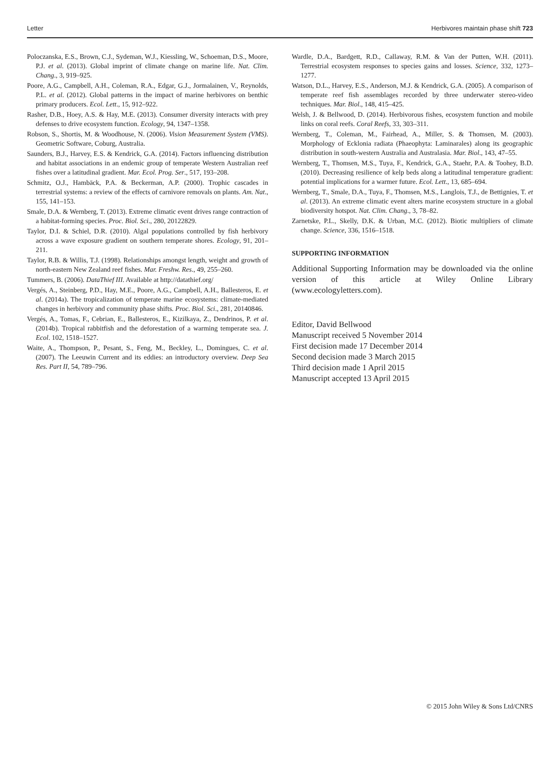Letter Herbivores maintain phase shift 723
Poloczanska, E.S., Brown, C.J., Sydeman, W.J., Kiessling, W., Schoeman, D.S., Moore, P.J. et al. (2013). Global imprint of climate change on marine life. Nat. Clim. Chang., 3, 919–925.
Poore, A.G., Campbell, A.H., Coleman, R.A., Edgar, G.J., Jormalainen, V., Reynolds, P.L. et al. (2012). Global patterns in the impact of marine herbivores on benthic primary producers. Ecol. Lett., 15, 912–922.
Rasher, D.B., Hoey, A.S. & Hay, M.E. (2013). Consumer diversity interacts with prey defenses to drive ecosystem function. Ecology, 94, 1347–1358.
Robson, S., Shortis, M. & Woodhouse, N. (2006). Vision Measurement System (VMS). Geometric Software, Coburg, Australia.
Saunders, B.J., Harvey, E.S. & Kendrick, G.A. (2014). Factors influencing distribution and habitat associations in an endemic group of temperate Western Australian reef fishes over a latitudinal gradient. Mar. Ecol. Prog. Ser., 517, 193–208.
Schmitz, O.J., Hambäck, P.A. & Beckerman, A.P. (2000). Trophic cascades in terrestrial systems: a review of the effects of carnivore removals on plants. Am. Nat., 155, 141–153.
Smale, D.A. & Wernberg, T. (2013). Extreme climatic event drives range contraction of a habitat-forming species. Proc. Biol. Sci., 280, 20122829.
Taylor, D.I. & Schiel, D.R. (2010). Algal populations controlled by fish herbivory across a wave exposure gradient on southern temperate shores. Ecology, 91, 201–211.
Taylor, R.B. & Willis, T.J. (1998). Relationships amongst length, weight and growth of north-eastern New Zealand reef fishes. Mar. Freshw. Res., 49, 255–260.
Tummers, B. (2006). DataThief III. Available at http://datathief.org/
Vergés, A., Steinberg, P.D., Hay, M.E., Poore, A.G., Campbell, A.H., Ballesteros, E. et al. (2014a). The tropicalization of temperate marine ecosystems: climate-mediated changes in herbivory and community phase shifts. Proc. Biol. Sci., 281, 20140846.
Vergés, A., Tomas, F., Cebrian, E., Ballesteros, E., Kizilkaya, Z., Dendrinos, P. et al. (2014b). Tropical rabbitfish and the deforestation of a warming temperate sea. J. Ecol. 102, 1518–1527.
Waite, A., Thompson, P., Pesant, S., Feng, M., Beckley, L., Domingues, C. et al. (2007). The Leeuwin Current and its eddies: an introductory overview. Deep Sea Res. Part II, 54, 789–796.
Wardle, D.A., Bardgett, R.D., Callaway, R.M. & Van der Putten, W.H. (2011). Terrestrial ecosystem responses to species gains and losses. Science, 332, 1273–1277.
Watson, D.L., Harvey, E.S., Anderson, M.J. & Kendrick, G.A. (2005). A comparison of temperate reef fish assemblages recorded by three underwater stereo-video techniques. Mar. Biol., 148, 415–425.
Welsh, J. & Bellwood, D. (2014). Herbivorous fishes, ecosystem function and mobile links on coral reefs. Coral Reefs, 33, 303–311.
Wernberg, T., Coleman, M., Fairhead, A., Miller, S. & Thomsen, M. (2003). Morphology of Ecklonia radiata (Phaeophyta: Laminarales) along its geographic distribution in south-western Australia and Australasia. Mar. Biol., 143, 47–55.
Wernberg, T., Thomsen, M.S., Tuya, F., Kendrick, G.A., Staehr, P.A. & Toohey, B.D. (2010). Decreasing resilience of kelp beds along a latitudinal temperature gradient: potential implications for a warmer future. Ecol. Lett., 13, 685–694.
Wernberg, T., Smale, D.A., Tuya, F., Thomsen, M.S., Langlois, T.J., de Bettignies, T. et al. (2013). An extreme climatic event alters marine ecosystem structure in a global biodiversity hotspot. Nat. Clim. Chang., 3, 78–82.
Zarnetske, P.L., Skelly, D.K. & Urban, M.C. (2012). Biotic multipliers of climate change. Science, 336, 1516–1518.
SUPPORTING INFORMATION
Additional Supporting Information may be downloaded via the online version of this article at Wiley Online Library (www.ecologyletters.com).
Editor, David Bellwood
Manuscript received 5 November 2014
First decision made 17 December 2014
Second decision made 3 March 2015
Third decision made 1 April 2015
Manuscript accepted 13 April 2015
© 2015 John Wiley & Sons Ltd/CNRS